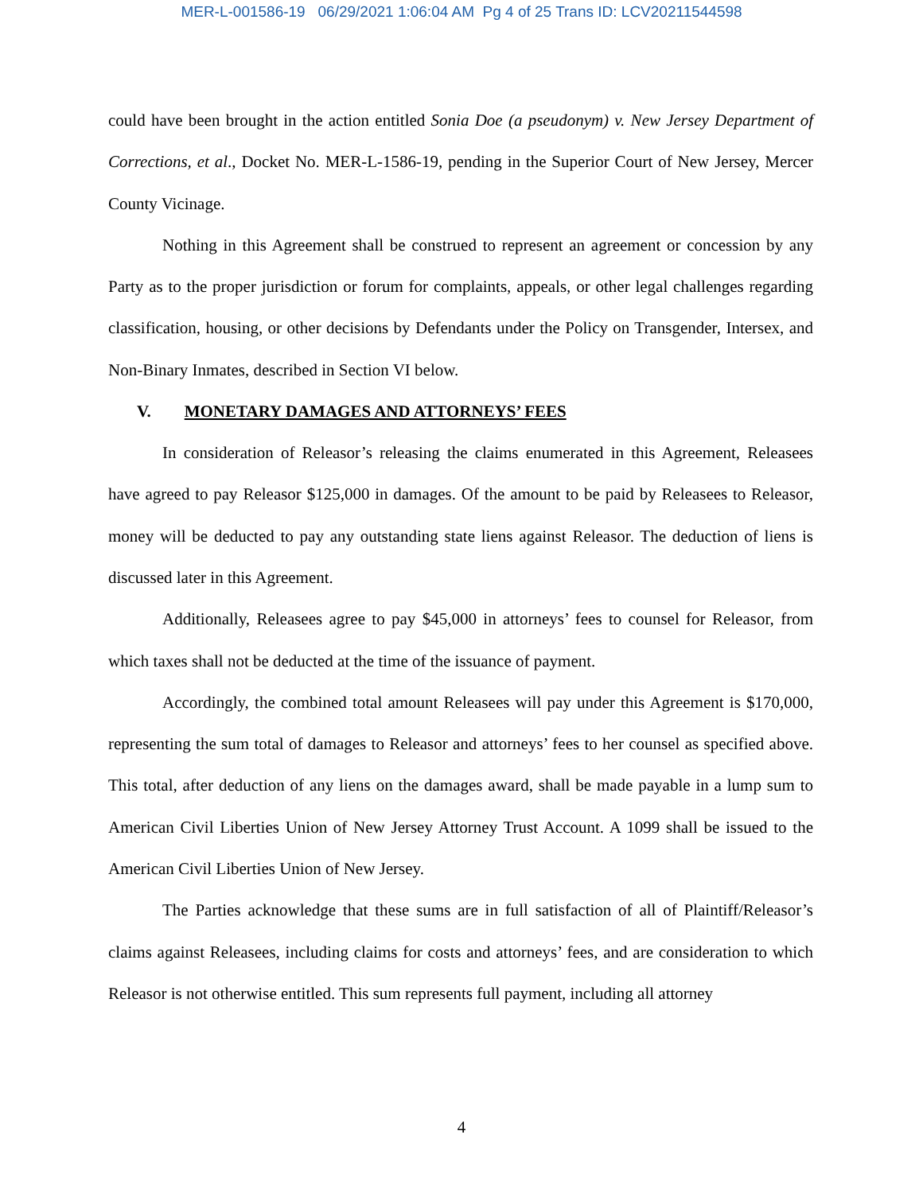MER-L-001586-19 06/29/2021 1:06:04 AM Pg 4 of 25 Trans ID: LCV20211544598
could have been brought in the action entitled Sonia Doe (a pseudonym) v. New Jersey Department of Corrections, et al., Docket No. MER-L-1586-19, pending in the Superior Court of New Jersey, Mercer County Vicinage.
Nothing in this Agreement shall be construed to represent an agreement or concession by any Party as to the proper jurisdiction or forum for complaints, appeals, or other legal challenges regarding classification, housing, or other decisions by Defendants under the Policy on Transgender, Intersex, and Non-Binary Inmates, described in Section VI below.
V. MONETARY DAMAGES AND ATTORNEYS’ FEES
In consideration of Releasor’s releasing the claims enumerated in this Agreement, Releasees have agreed to pay Releasor $125,000 in damages. Of the amount to be paid by Releasees to Releasor, money will be deducted to pay any outstanding state liens against Releasor. The deduction of liens is discussed later in this Agreement.
Additionally, Releasees agree to pay $45,000 in attorneys’ fees to counsel for Releasor, from which taxes shall not be deducted at the time of the issuance of payment.
Accordingly, the combined total amount Releasees will pay under this Agreement is $170,000, representing the sum total of damages to Releasor and attorneys’ fees to her counsel as specified above. This total, after deduction of any liens on the damages award, shall be made payable in a lump sum to American Civil Liberties Union of New Jersey Attorney Trust Account. A 1099 shall be issued to the American Civil Liberties Union of New Jersey.
The Parties acknowledge that these sums are in full satisfaction of all of Plaintiff/Releasor’s claims against Releasees, including claims for costs and attorneys’ fees, and are consideration to which Releasor is not otherwise entitled. This sum represents full payment, including all attorney
4